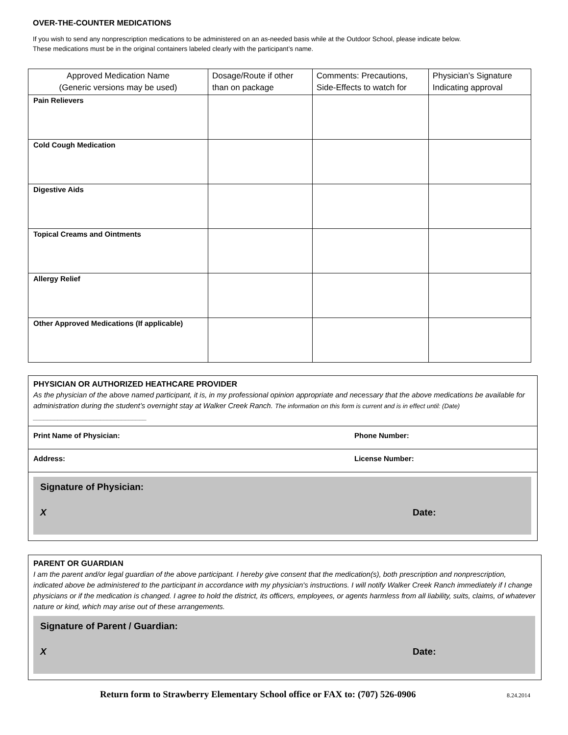OVER-THE-COUNTER MEDICATIONS
If you wish to send any nonprescription medications to be administered on an as-needed basis while at the Outdoor School, please indicate below.
These medications must be in the original containers labeled clearly with the participant’s name.
| Approved Medication Name (Generic versions may be used) | Dosage/Route if other than on package | Comments: Precautions, Side-Effects to watch for | Physician’s Signature Indicating approval |
| --- | --- | --- | --- |
| Pain Relievers | | | |
| Cold Cough Medication | | | |
| Digestive Aids | | | |
| Topical Creams and Ointments | | | |
| Allergy Relief | | | |
| Other Approved Medications (If applicable) | | | |
PHYSICIAN OR AUTHORIZED HEATHCARE PROVIDER
As the physician of the above named participant, it is, in my professional opinion appropriate and necessary that the above medications be available for administration during the student’s overnight stay at Walker Creek Ranch. The information on this form is current and is in effect until: (Date) ________________________________
Print Name of Physician: Phone Number:
Address: License Number:
Signature of Physician:
X Date:
PARENT OR GUARDIAN
I am the parent and/or legal guardian of the above participant. I hereby give consent that the medication(s), both prescription and nonprescription, indicated above be administered to the participant in accordance with my physician's instructions. I will notify Walker Creek Ranch immediately if I change physicians or if the medication is changed. I agree to hold the district, its officers, employees, or agents harmless from all liability, suits, claims, of whatever nature or kind, which may arise out of these arrangements.
Signature of Parent / Guardian:
X Date:
Return form to Strawberry Elementary School office or FAX to: (707) 526-0906 8.24.2014